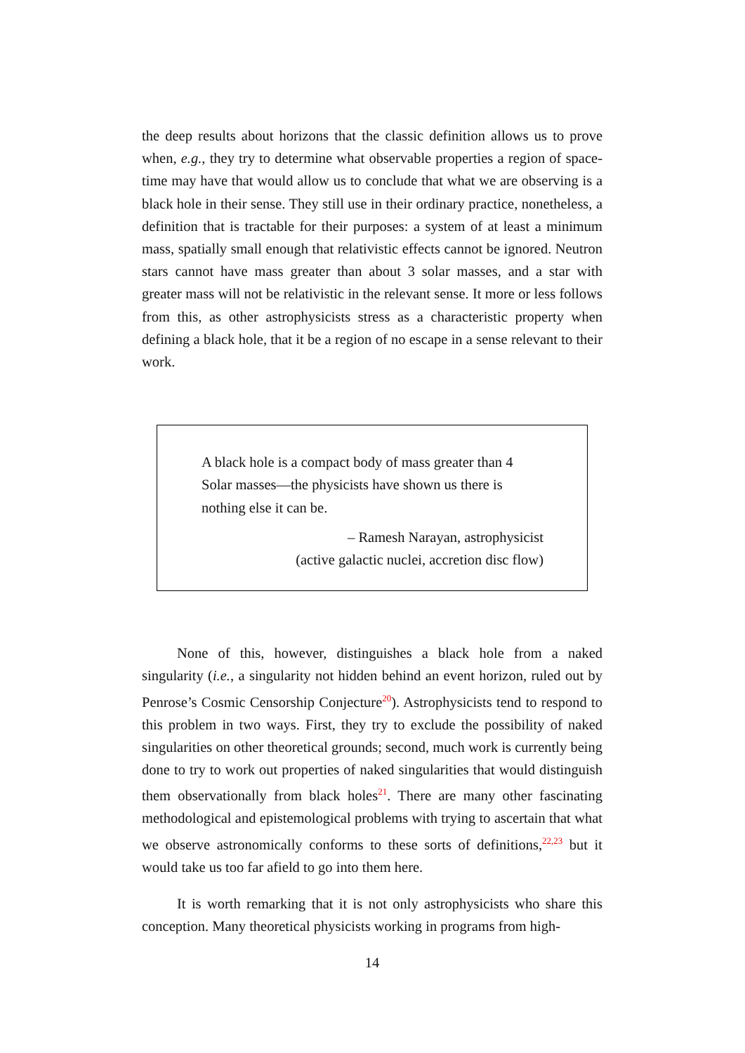the deep results about horizons that the classic definition allows us to prove when, e.g., they try to determine what observable properties a region of space-time may have that would allow us to conclude that what we are observing is a black hole in their sense. They still use in their ordinary practice, nonetheless, a definition that is tractable for their purposes: a system of at least a minimum mass, spatially small enough that relativistic effects cannot be ignored. Neutron stars cannot have mass greater than about 3 solar masses, and a star with greater mass will not be relativistic in the relevant sense. It more or less follows from this, as other astrophysicists stress as a characteristic property when defining a black hole, that it be a region of no escape in a sense relevant to their work.
A black hole is a compact body of mass greater than 4 Solar masses—the physicists have shown us there is nothing else it can be.
– Ramesh Narayan, astrophysicist
(active galactic nuclei, accretion disc flow)
None of this, however, distinguishes a black hole from a naked singularity (i.e., a singularity not hidden behind an event horizon, ruled out by Penrose’s Cosmic Censorship Conjecture<sup>20</sup>). Astrophysicists tend to respond to this problem in two ways. First, they try to exclude the possibility of naked singularities on other theoretical grounds; second, much work is currently being done to try to work out properties of naked singularities that would distinguish them observationally from black holes<sup>21</sup>. There are many other fascinating methodological and epistemological problems with trying to ascertain that what we observe astronomically conforms to these sorts of definitions,<sup>22,23</sup> but it would take us too far afield to go into them here.
It is worth remarking that it is not only astrophysicists who share this conception. Many theoretical physicists working in programs from high-
14